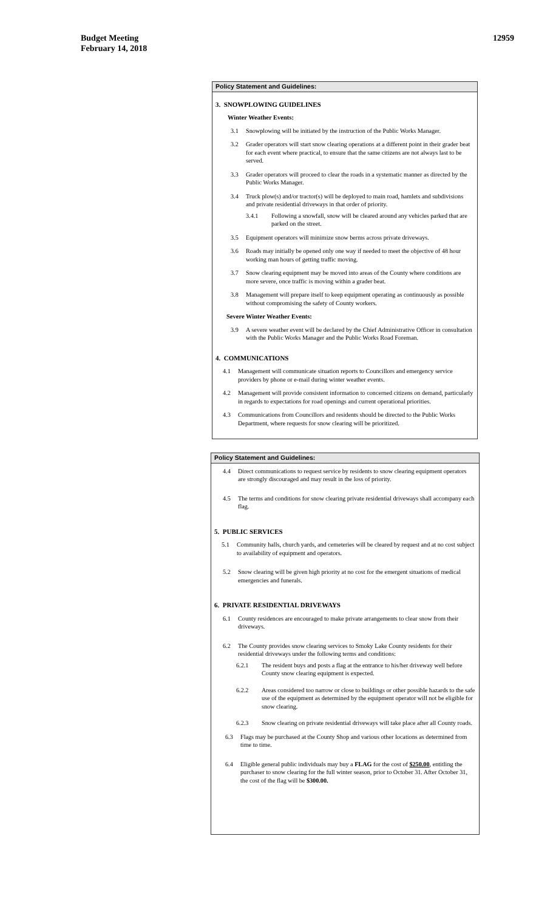Budget Meeting
February 14, 2018
12959
Policy Statement and Guidelines:
3. SNOWPLOWING GUIDELINES
Winter Weather Events:
3.1 Snowplowing will be initiated by the instruction of the Public Works Manager.
3.2 Grader operators will start snow clearing operations at a different point in their grader beat for each event where practical, to ensure that the same citizens are not always last to be served.
3.3 Grader operators will proceed to clear the roads in a systematic manner as directed by the Public Works Manager.
3.4 Truck plow(s) and/or tractor(s) will be deployed to main road, hamlets and subdivisions and private residential driveways in that order of priority.
3.4.1 Following a snowfall, snow will be cleared around any vehicles parked that are parked on the street.
3.5 Equipment operators will minimize snow berms across private driveways.
3.6 Roads may initially be opened only one way if needed to meet the objective of 48 hour working man hours of getting traffic moving.
3.7 Snow clearing equipment may be moved into areas of the County where conditions are more severe, once traffic is moving within a grader beat.
3.8 Management will prepare itself to keep equipment operating as continuously as possible without compromising the safety of County workers.
Severe Winter Weather Events:
3.9 A severe weather event will be declared by the Chief Administrative Officer in consultation with the Public Works Manager and the Public Works Road Foreman.
4. COMMUNICATIONS
4.1 Management will communicate situation reports to Councillors and emergency service providers by phone or e-mail during winter weather events.
4.2 Management will provide consistent information to concerned citizens on demand, particularly in regards to expectations for road openings and current operational priorities.
4.3 Communications from Councillors and residents should be directed to the Public Works Department, where requests for snow clearing will be prioritized.
Policy Statement and Guidelines:
4.4 Direct communications to request service by residents to snow clearing equipment operators are strongly discouraged and may result in the loss of priority.
4.5 The terms and conditions for snow clearing private residential driveways shall accompany each flag.
5. PUBLIC SERVICES
5.1 Community halls, church yards, and cemeteries will be cleared by request and at no cost subject to availability of equipment and operators.
5.2 Snow clearing will be given high priority at no cost for the emergent situations of medical emergencies and funerals.
6. PRIVATE RESIDENTIAL DRIVEWAYS
6.1 County residences are encouraged to make private arrangements to clear snow from their driveways.
6.2 The County provides snow clearing services to Smoky Lake County residents for their residential driveways under the following terms and conditions:
6.2.1 The resident buys and posts a flag at the entrance to his/her driveway well before County snow clearing equipment is expected.
6.2.2 Areas considered too narrow or close to buildings or other possible hazards to the safe use of the equipment as determined by the equipment operator will not be eligible for snow clearing.
6.2.3 Snow clearing on private residential driveways will take place after all County roads.
6.3 Flags may be purchased at the County Shop and various other locations as determined from time to time.
6.4 Eligible general public individuals may buy a FLAG for the cost of $250.00, entitling the purchaser to snow clearing for the full winter season, prior to October 31. After October 31, the cost of the flag will be $300.00.